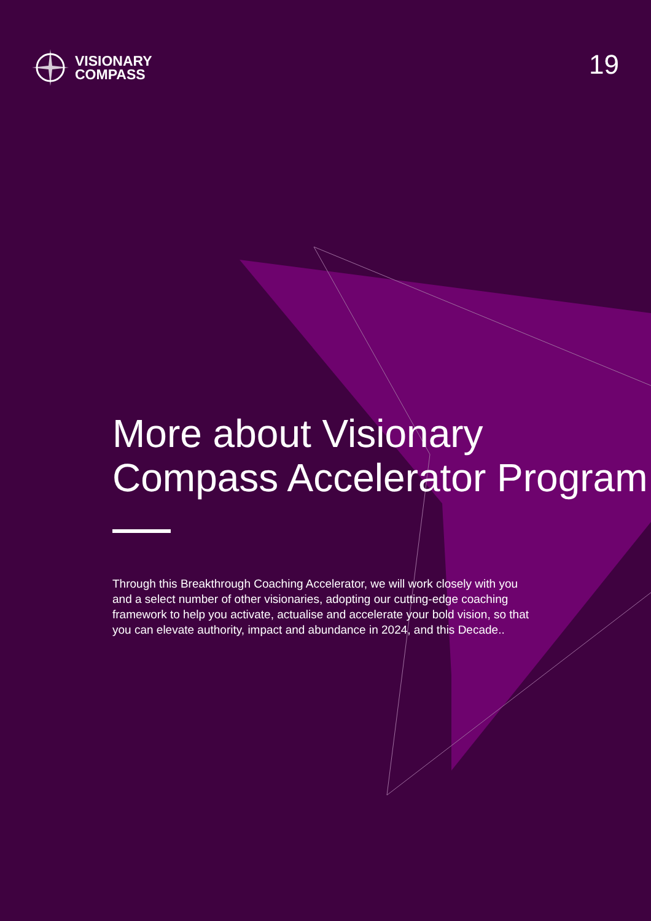VISIONARY
COMPASS
19
More about Visionary Compass Accelerator Program
Through this Breakthrough Coaching Accelerator, we will work closely with you and a select number of other visionaries, adopting our cutting-edge coaching framework to help you activate, actualise and accelerate your bold vision, so that you can elevate authority, impact and abundance in 2024, and this Decade..